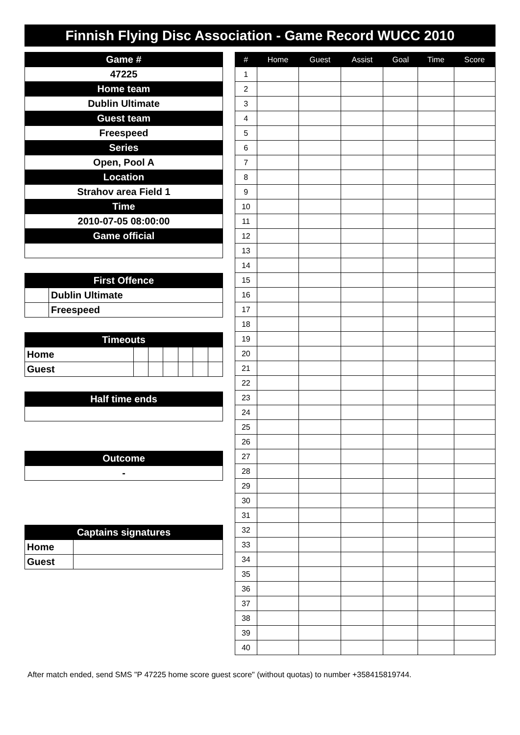Finnish Flying Disc Association - Game Record WUCC 2010
| Game # |
| --- |
| 47225 |
| Home team |
| Dublin Ultimate |
| Guest team |
| Freespeed |
| Series |
| Open, Pool A |
| Location |
| Strahov area Field 1 |
| Time |
| 2010-07-05 08:00:00 |
| Game official |
| First Offence | |
| --- | --- |
| | Dublin Ultimate |
| | Freespeed |
| Timeouts | | | | | | |
| --- | --- | --- | --- | --- | --- | --- |
| Home | | | | | | |
| Guest | | | | | | |
| Half time ends |
| --- |
| Outcome |
| --- |
| - |
| Captains signatures | |
| --- | --- |
| Home | |
| Guest | |
| # | Home | Guest | Assist | Goal | Time | Score |
| --- | --- | --- | --- | --- | --- | --- |
| 1 | | | | | | |
| 2 | | | | | | |
| 3 | | | | | | |
| 4 | | | | | | |
| 5 | | | | | | |
| 6 | | | | | | |
| 7 | | | | | | |
| 8 | | | | | | |
| 9 | | | | | | |
| 10 | | | | | | |
| 11 | | | | | | |
| 12 | | | | | | |
| 13 | | | | | | |
| 14 | | | | | | |
| 15 | | | | | | |
| 16 | | | | | | |
| 17 | | | | | | |
| 18 | | | | | | |
| 19 | | | | | | |
| 20 | | | | | | |
| 21 | | | | | | |
| 22 | | | | | | |
| 23 | | | | | | |
| 24 | | | | | | |
| 25 | | | | | | |
| 26 | | | | | | |
| 27 | | | | | | |
| 28 | | | | | | |
| 29 | | | | | | |
| 30 | | | | | | |
| 31 | | | | | | |
| 32 | | | | | | |
| 33 | | | | | | |
| 34 | | | | | | |
| 35 | | | | | | |
| 36 | | | | | | |
| 37 | | | | | | |
| 38 | | | | | | |
| 39 | | | | | | |
| 40 | | | | | | |
After match ended, send SMS "P 47225 home score guest score" (without quotas) to number +358415819744.